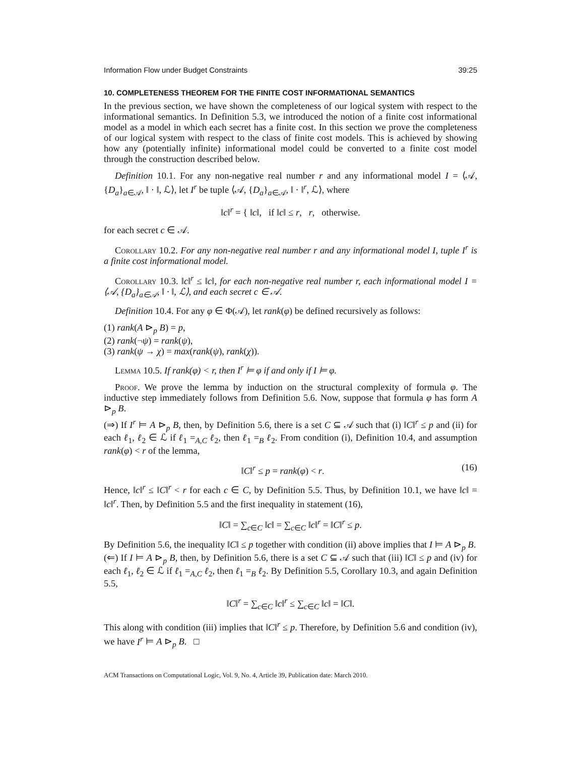Information Flow under Budget Constraints 39:25
10. COMPLETENESS THEOREM FOR THE FINITE COST INFORMATIONAL SEMANTICS
In the previous section, we have shown the completeness of our logical system with respect to the informational semantics. In Definition 5.3, we introduced the notion of a finite cost informational model as a model in which each secret has a finite cost. In this section we prove the completeness of our logical system with respect to the class of finite cost models. This is achieved by showing how any (potentially infinite) informational model could be converted to a finite cost model through the construction described below.
Definition 10.1. For any non-negative real number r and any informational model I = ⟨𝒜, {D<sub>a</sub>}<sub>a∈𝒜</sub>, ‖ · ‖, ℒ⟩, let I<sup>r</sup> be tuple ⟨𝒜, {D<sub>a</sub>}<sub>a∈𝒜</sub>, ‖ · ‖<sup>r</sup>, ℒ⟩, where
‖c‖<sup>r</sup> = { ‖c‖, if ‖c‖ ≤ r, r, otherwise.
for each secret c ∈ 𝒜.
Corollary 10.2. For any non-negative real number r and any informational model I, tuple I<sup>r</sup> is a finite cost informational model.
Corollary 10.3. ‖c‖<sup>r</sup> ≤ ‖c‖, for each non-negative real number r, each informational model I = ⟨𝒜, {D<sub>a</sub>}<sub>a∈𝒜</sub>, ‖ · ‖, ℒ⟩, and each secret c ∈ 𝒜.
Definition 10.4. For any φ ∈ Φ(𝒜), let rank(φ) be defined recursively as follows:
(1) rank(A ⊳<sub>p</sub> B) = p,
(2) rank(¬ψ) = rank(ψ),
(3) rank(ψ → χ) = max(rank(ψ), rank(χ)).
Lemma 10.5. If rank(φ) < r, then I<sup>r</sup> ⊨ φ if and only if I ⊨ φ.
Proof. We prove the lemma by induction on the structural complexity of formula φ. The inductive step immediately follows from Definition 5.6. Now, suppose that formula φ has form A ⊳<sub>p</sub> B.
(⇒) If I<sup>r</sup> ⊨ A ⊳<sub>p</sub> B, then, by Definition 5.6, there is a set C ⊆ 𝒜 such that (i) ‖C‖<sup>r</sup> ≤ p and (ii) for each ℓ<sub>1</sub>, ℓ<sub>2</sub> ∈ ℒ if ℓ<sub>1</sub> =<sub>A,C</sub> ℓ<sub>2</sub>, then ℓ<sub>1</sub> =<sub>B</sub> ℓ<sub>2</sub>. From condition (i), Definition 10.4, and assumption rank(φ) < r of the lemma,
‖C‖<sup>r</sup> ≤ p = rank(φ) < r. (16)
Hence, ‖c‖<sup>r</sup> ≤ ‖C‖<sup>r</sup> < r for each c ∈ C, by Definition 5.5. Thus, by Definition 10.1, we have ‖c‖ = ‖c‖<sup>r</sup>. Then, by Definition 5.5 and the first inequality in statement (16),
‖C‖ = ∑<sub>c∈C</sub> ‖c‖ = ∑<sub>c∈C</sub> ‖c‖<sup>r</sup> = ‖C‖<sup>r</sup> ≤ p.
By Definition 5.6, the inequality ‖C‖ ≤ p together with condition (ii) above implies that I ⊨ A ⊳<sub>p</sub> B.
(⇐) If I ⊨ A ⊳<sub>p</sub> B, then, by Definition 5.6, there is a set C ⊆ 𝒜 such that (iii) ‖C‖ ≤ p and (iv) for each ℓ<sub>1</sub>, ℓ<sub>2</sub> ∈ ℒ if ℓ<sub>1</sub> =<sub>A,C</sub> ℓ<sub>2</sub>, then ℓ<sub>1</sub> =<sub>B</sub> ℓ<sub>2</sub>. By Definition 5.5, Corollary 10.3, and again Definition 5.5,
‖C‖<sup>r</sup> = ∑<sub>c∈C</sub> ‖c‖<sup>r</sup> ≤ ∑<sub>c∈C</sub> ‖c‖ = ‖C‖.
This along with condition (iii) implies that ‖C‖<sup>r</sup> ≤ p. Therefore, by Definition 5.6 and condition (iv), we have I<sup>r</sup> ⊨ A ⊳<sub>p</sub> B. □
ACM Transactions on Computational Logic, Vol. 9, No. 4, Article 39, Publication date: March 2010.